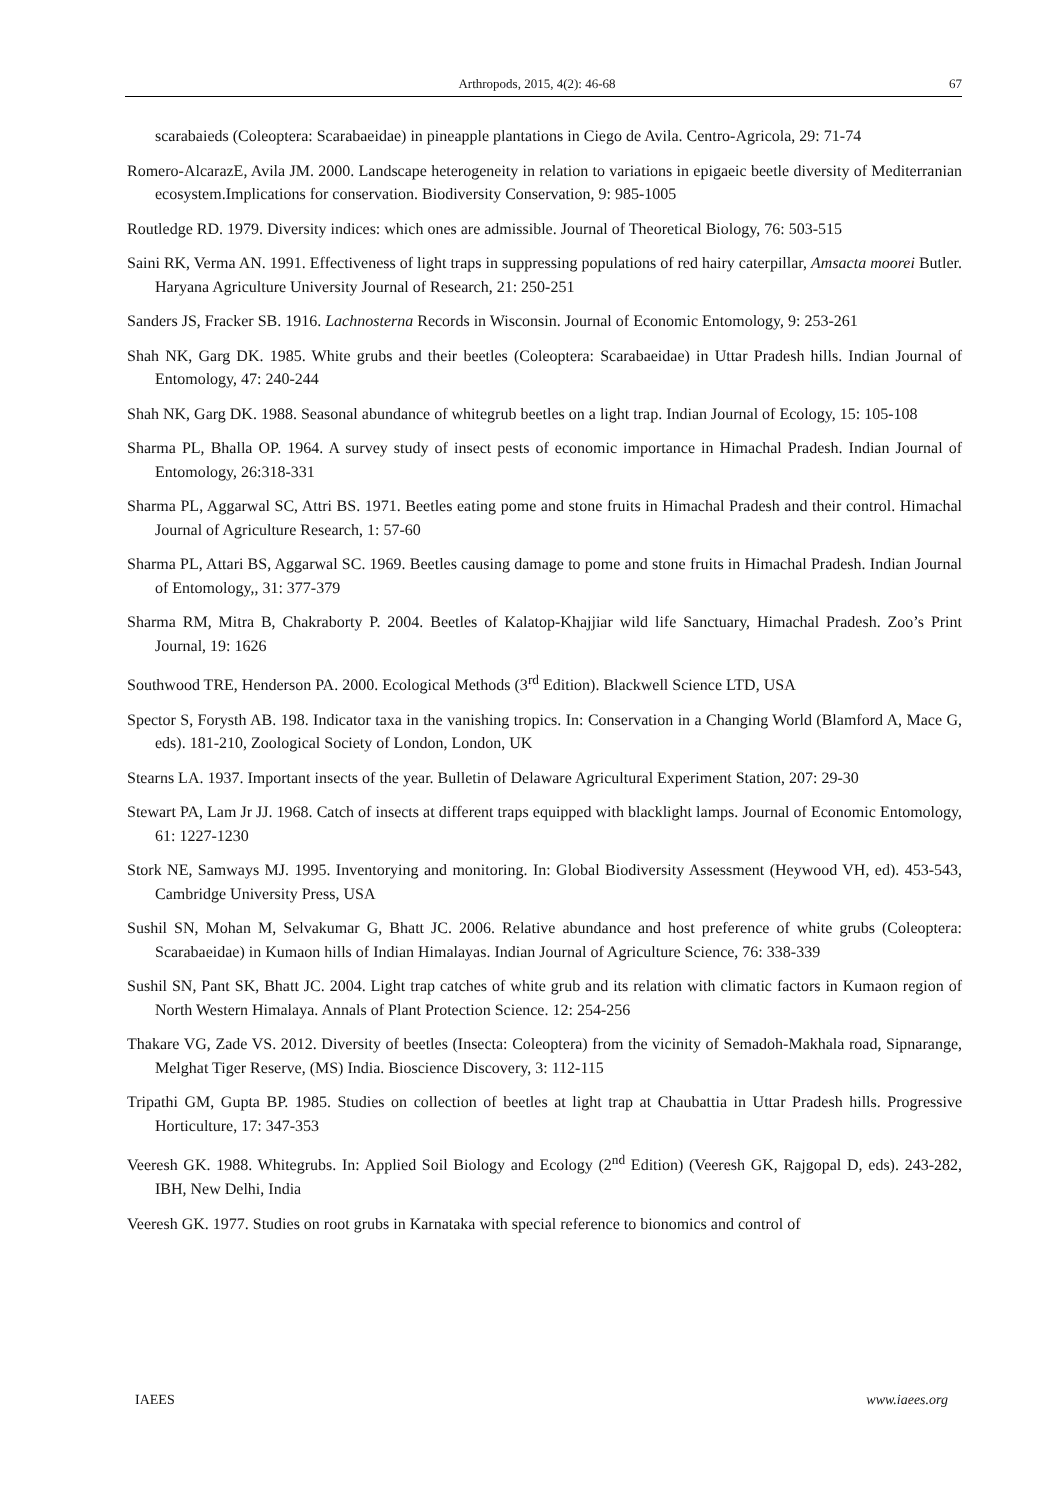Arthropods, 2015, 4(2): 46-68 67
scarabaieds (Coleoptera: Scarabaeidae) in pineapple plantations in Ciego de Avila. Centro-Agricola, 29: 71-74
Romero-AlcarazE, Avila JM. 2000. Landscape heterogeneity in relation to variations in epigaeic beetle diversity of Mediterranian ecosystem.Implications for conservation. Biodiversity Conservation, 9: 985-1005
Routledge RD. 1979. Diversity indices: which ones are admissible. Journal of Theoretical Biology, 76: 503-515
Saini RK, Verma AN. 1991. Effectiveness of light traps in suppressing populations of red hairy caterpillar, Amsacta moorei Butler. Haryana Agriculture University Journal of Research, 21: 250-251
Sanders JS, Fracker SB. 1916. Lachnosterna Records in Wisconsin. Journal of Economic Entomology, 9: 253-261
Shah NK, Garg DK. 1985. White grubs and their beetles (Coleoptera: Scarabaeidae) in Uttar Pradesh hills. Indian Journal of Entomology, 47: 240-244
Shah NK, Garg DK. 1988. Seasonal abundance of whitegrub beetles on a light trap. Indian Journal of Ecology, 15: 105-108
Sharma PL, Bhalla OP. 1964. A survey study of insect pests of economic importance in Himachal Pradesh. Indian Journal of Entomology, 26:318-331
Sharma PL, Aggarwal SC, Attri BS. 1971. Beetles eating pome and stone fruits in Himachal Pradesh and their control. Himachal Journal of Agriculture Research, 1: 57-60
Sharma PL, Attari BS, Aggarwal SC. 1969. Beetles causing damage to pome and stone fruits in Himachal Pradesh. Indian Journal of Entomology,, 31: 377-379
Sharma RM, Mitra B, Chakraborty P. 2004. Beetles of Kalatop-Khajjiar wild life Sanctuary, Himachal Pradesh. Zoo’s Print Journal, 19: 1626
Southwood TRE, Henderson PA. 2000. Ecological Methods (3<sup>rd</sup> Edition). Blackwell Science LTD, USA
Spector S, Forysth AB. 198. Indicator taxa in the vanishing tropics. In: Conservation in a Changing World (Blamford A, Mace G, eds). 181-210, Zoological Society of London, London, UK
Stearns LA. 1937. Important insects of the year. Bulletin of Delaware Agricultural Experiment Station, 207: 29-30
Stewart PA, Lam Jr JJ. 1968. Catch of insects at different traps equipped with blacklight lamps. Journal of Economic Entomology, 61: 1227-1230
Stork NE, Samways MJ. 1995. Inventorying and monitoring. In: Global Biodiversity Assessment (Heywood VH, ed). 453-543, Cambridge University Press, USA
Sushil SN, Mohan M, Selvakumar G, Bhatt JC. 2006. Relative abundance and host preference of white grubs (Coleoptera: Scarabaeidae) in Kumaon hills of Indian Himalayas. Indian Journal of Agriculture Science, 76: 338-339
Sushil SN, Pant SK, Bhatt JC. 2004. Light trap catches of white grub and its relation with climatic factors in Kumaon region of North Western Himalaya. Annals of Plant Protection Science. 12: 254-256
Thakare VG, Zade VS. 2012. Diversity of beetles (Insecta: Coleoptera) from the vicinity of Semadoh-Makhala road, Sipnarange, Melghat Tiger Reserve, (MS) India. Bioscience Discovery, 3: 112-115
Tripathi GM, Gupta BP. 1985. Studies on collection of beetles at light trap at Chaubattia in Uttar Pradesh hills. Progressive Horticulture, 17: 347-353
Veeresh GK. 1988. Whitegrubs. In: Applied Soil Biology and Ecology (2<sup>nd</sup> Edition) (Veeresh GK, Rajgopal D, eds). 243-282, IBH, New Delhi, India
Veeresh GK. 1977. Studies on root grubs in Karnataka with special reference to bionomics and control of
IAEES www.iaees.org